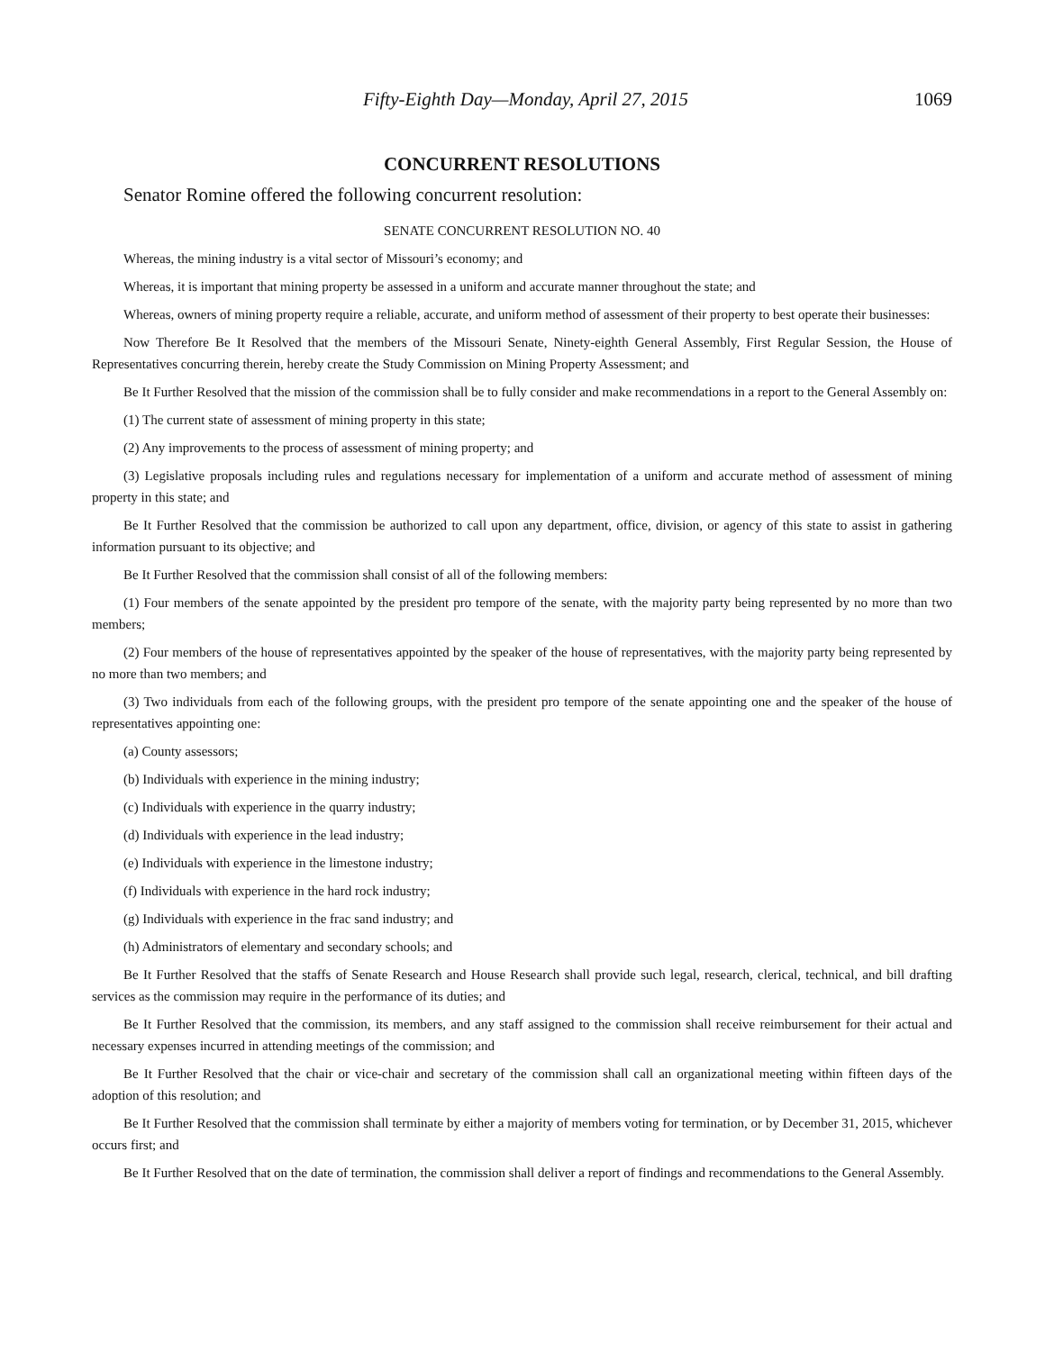Fifty-Eighth Day—Monday, April 27, 2015 1069
CONCURRENT RESOLUTIONS
Senator Romine offered the following concurrent resolution:
SENATE CONCURRENT RESOLUTION NO. 40
Whereas, the mining industry is a vital sector of Missouri’s economy; and
Whereas, it is important that mining property be assessed in a uniform and accurate manner throughout the state; and
Whereas, owners of mining property require a reliable, accurate, and uniform method of assessment of their property to best operate their businesses:
Now Therefore Be It Resolved that the members of the Missouri Senate, Ninety-eighth General Assembly, First Regular Session, the House of Representatives concurring therein, hereby create the Study Commission on Mining Property Assessment; and
Be It Further Resolved that the mission of the commission shall be to fully consider and make recommendations in a report to the General Assembly on:
(1) The current state of assessment of mining property in this state;
(2) Any improvements to the process of assessment of mining property; and
(3) Legislative proposals including rules and regulations necessary for implementation of a uniform and accurate method of assessment of mining property in this state; and
Be It Further Resolved that the commission be authorized to call upon any department, office, division, or agency of this state to assist in gathering information pursuant to its objective; and
Be It Further Resolved that the commission shall consist of all of the following members:
(1) Four members of the senate appointed by the president pro tempore of the senate, with the majority party being represented by no more than two members;
(2) Four members of the house of representatives appointed by the speaker of the house of representatives, with the majority party being represented by no more than two members; and
(3) Two individuals from each of the following groups, with the president pro tempore of the senate appointing one and the speaker of the house of representatives appointing one:
(a) County assessors;
(b) Individuals with experience in the mining industry;
(c) Individuals with experience in the quarry industry;
(d) Individuals with experience in the lead industry;
(e) Individuals with experience in the limestone industry;
(f) Individuals with experience in the hard rock industry;
(g) Individuals with experience in the frac sand industry; and
(h) Administrators of elementary and secondary schools; and
Be It Further Resolved that the staffs of Senate Research and House Research shall provide such legal, research, clerical, technical, and bill drafting services as the commission may require in the performance of its duties; and
Be It Further Resolved that the commission, its members, and any staff assigned to the commission shall receive reimbursement for their actual and necessary expenses incurred in attending meetings of the commission; and
Be It Further Resolved that the chair or vice-chair and secretary of the commission shall call an organizational meeting within fifteen days of the adoption of this resolution; and
Be It Further Resolved that the commission shall terminate by either a majority of members voting for termination, or by December 31, 2015, whichever occurs first; and
Be It Further Resolved that on the date of termination, the commission shall deliver a report of findings and recommendations to the General Assembly.